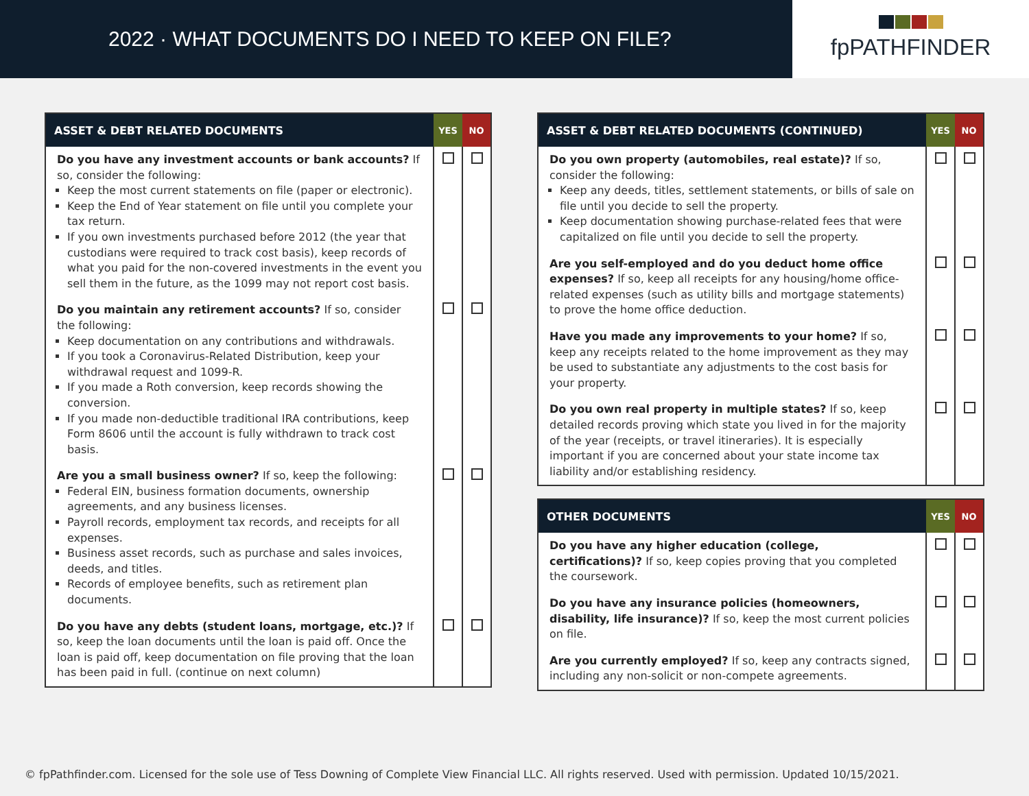2022 · WHAT DOCUMENTS DO I NEED TO KEEP ON FILE?
fpPATHFINDER
| ASSET & DEBT RELATED DOCUMENTS | YES | NO |
| --- | --- | --- |
| Do you have any investment accounts or bank accounts? If so, consider the following: Keep the most current statements on file (paper or electronic). Keep the End of Year statement on file until you complete your tax return. If you own investments purchased before 2012 (the year that custodians were required to track cost basis), keep records of what you paid for the non-covered investments in the event you sell them in the future, as the 1099 may not report cost basis. | | |
| Do you maintain any retirement accounts? If so, consider the following: Keep documentation on any contributions and withdrawals. If you took a Coronavirus-Related Distribution, keep your withdrawal request and 1099-R. If you made a Roth conversion, keep records showing the conversion. If you made non-deductible traditional IRA contributions, keep Form 8606 until the account is fully withdrawn to track cost basis. | | |
| Are you a small business owner? If so, keep the following: Federal EIN, business formation documents, ownership agreements, and any business licenses. Payroll records, employment tax records, and receipts for all expenses. Business asset records, such as purchase and sales invoices, deeds, and titles. Records of employee benefits, such as retirement plan documents. | | |
| Do you have any debts (student loans, mortgage, etc.)? If so, keep the loan documents until the loan is paid off. Once the loan is paid off, keep documentation on file proving that the loan has been paid in full. (continue on next column) | | |
| ASSET & DEBT RELATED DOCUMENTS (CONTINUED) | YES | NO |
| --- | --- | --- |
| Do you own property (automobiles, real estate)? If so, consider the following: Keep any deeds, titles, settlement statements, or bills of sale on file until you decide to sell the property. Keep documentation showing purchase-related fees that were capitalized on file until you decide to sell the property. | | |
| Are you self-employed and do you deduct home office expenses? If so, keep all receipts for any housing/home office-related expenses (such as utility bills and mortgage statements) to prove the home office deduction. | | |
| Have you made any improvements to your home? If so, keep any receipts related to the home improvement as they may be used to substantiate any adjustments to the cost basis for your property. | | |
| Do you own real property in multiple states? If so, keep detailed records proving which state you lived in for the majority of the year (receipts, or travel itineraries). It is especially important if you are concerned about your state income tax liability and/or establishing residency. | | |
| OTHER DOCUMENTS | YES | NO |
| --- | --- | --- |
| Do you have any higher education (college, certifications)? If so, keep copies proving that you completed the coursework. | | |
| Do you have any insurance policies (homeowners, disability, life insurance)? If so, keep the most current policies on file. | | |
| Are you currently employed? If so, keep any contracts signed, including any non-solicit or non-compete agreements. | | |
© fpPathfinder.com. Licensed for the sole use of Tess Downing of Complete View Financial LLC. All rights reserved. Used with permission. Updated 10/15/2021.